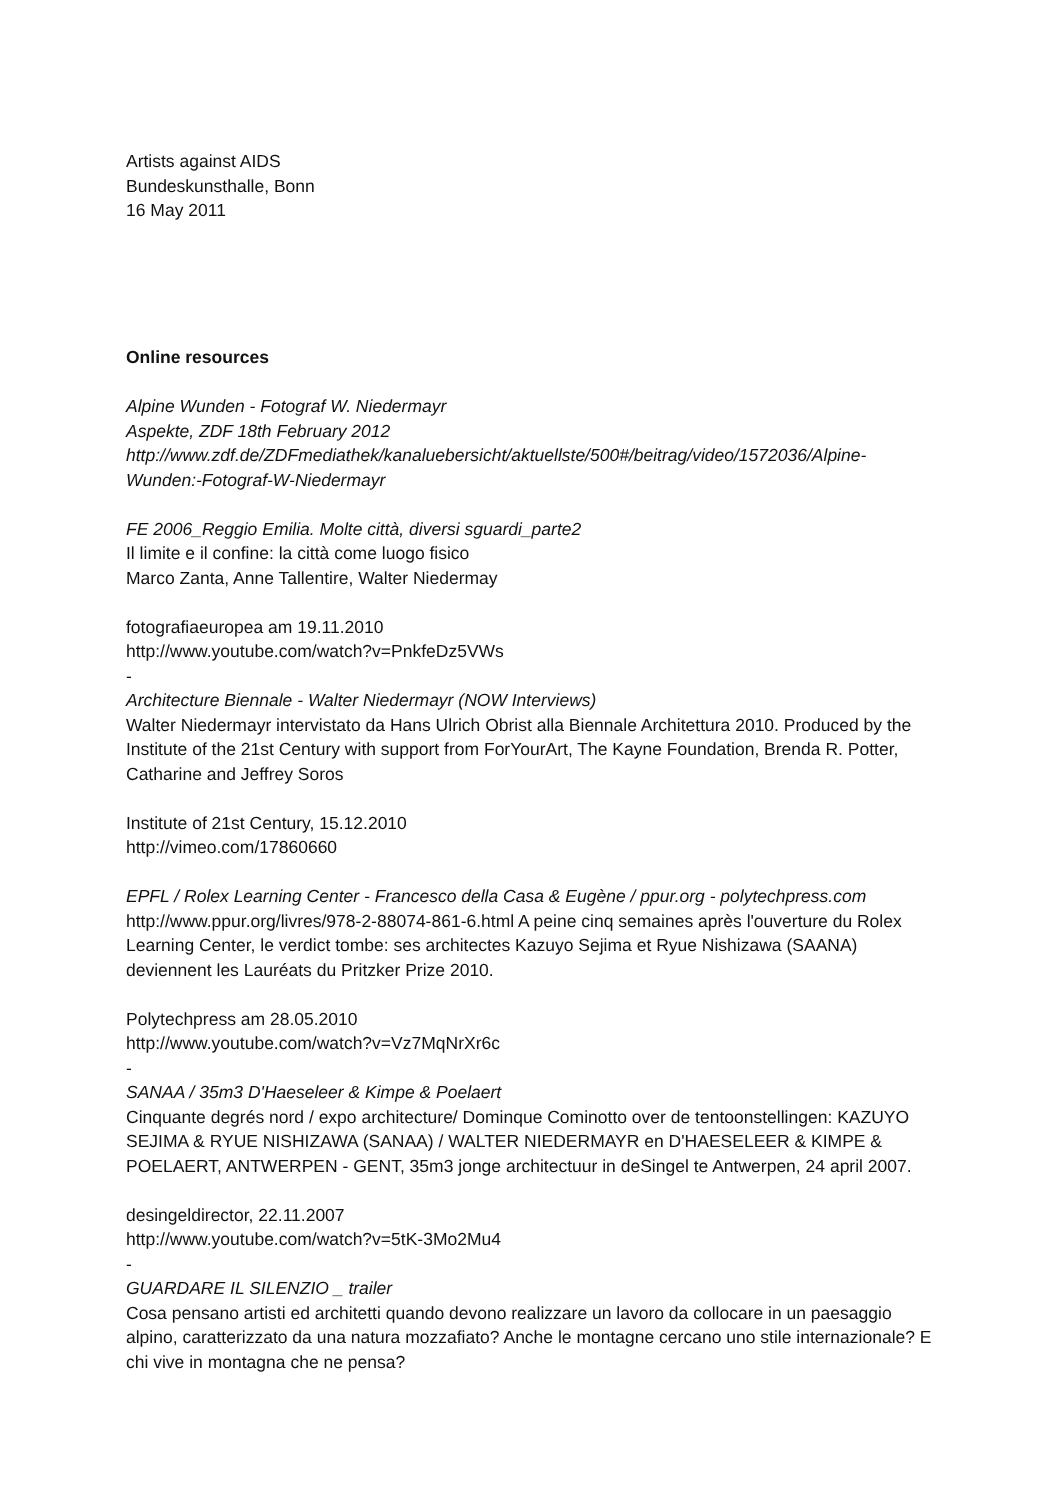Artists against AIDS
Bundeskunsthalle, Bonn
16 May 2011
Online resources
Alpine Wunden - Fotograf W. Niedermayr
Aspekte, ZDF 18th February 2012
http://www.zdf.de/ZDFmediathek/kanaluebersicht/aktuellste/500#/beitrag/video/1572036/Alpine-Wunden:-Fotograf-W-Niedermayr
FE 2006_Reggio Emilia. Molte città, diversi sguardi_parte2
Il limite e il confine: la città come luogo fisico
Marco Zanta, Anne Tallentire, Walter Niedermay
fotografiaeuropea am 19.11.2010
http://www.youtube.com/watch?v=PnkfeDz5VWs
-
Architecture Biennale - Walter Niedermayr (NOW Interviews)
Walter Niedermayr intervistato da Hans Ulrich Obrist alla Biennale Architettura 2010. Produced by the Institute of the 21st Century with support from ForYourArt, The Kayne Foundation, Brenda R. Potter, Catharine and Jeffrey Soros
Institute of 21st Century, 15.12.2010
http://vimeo.com/17860660
EPFL / Rolex Learning Center - Francesco della Casa & Eugène / ppur.org - polytechpress.com
http://www.ppur.org/livres/978-2-88074-861-6.html A peine cinq semaines après l'ouverture du Rolex Learning Center, le verdict tombe: ses architectes Kazuyo Sejima et Ryue Nishizawa (SAANA) deviennent les Lauréats du Pritzker Prize 2010.
Polytechpress am 28.05.2010
http://www.youtube.com/watch?v=Vz7MqNrXr6c
-
SANAA / 35m3 D'Haeseleer & Kimpe & Poelaert
Cinquante degrés nord / expo architecture/ Dominque Cominotto over de tentoonstellingen: KAZUYO SEJIMA & RYUE NISHIZAWA (SANAA) / WALTER NIEDERMAYR en D'HAESELEER & KIMPE & POELAERT, ANTWERPEN - GENT, 35m3 jonge architectuur in deSingel te Antwerpen, 24 april 2007.
desingeldirector, 22.11.2007
http://www.youtube.com/watch?v=5tK-3Mo2Mu4
-
GUARDARE IL SILENZIO _ trailer
Cosa pensano artisti ed architetti quando devono realizzare un lavoro da collocare in un paesaggio alpino, caratterizzato da una natura mozzafiato? Anche le montagne cercano uno stile internazionale? E chi vive in montagna che ne pensa?